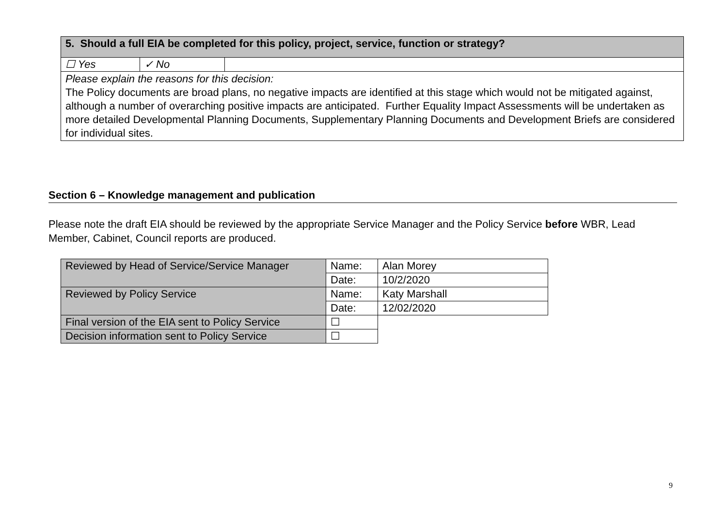| 5. Should a full EIA be completed for this policy, project, service, function or strategy? | | |
| ☐ Yes | ✓ No | |
| Please explain the reasons for this decision: The Policy documents are broad plans, no negative impacts are identified at this stage which would not be mitigated against, although a number of overarching positive impacts are anticipated. Further Equality Impact Assessments will be undertaken as more detailed Developmental Planning Documents, Supplementary Planning Documents and Development Briefs are considered for individual sites. | | |
Section 6 – Knowledge management and publication
Please note the draft EIA should be reviewed by the appropriate Service Manager and the Policy Service before WBR, Lead Member, Cabinet, Council reports are produced.
| Reviewed by Head of Service/Service Manager | Name: | Alan Morey |
| | Date: | 10/2/2020 |
| Reviewed by Policy Service | Name: | Katy Marshall |
| | Date: | 12/02/2020 |
| Final version of the EIA sent to Policy Service | ☐ | |
| Decision information sent to Policy Service | ☐ | |
9